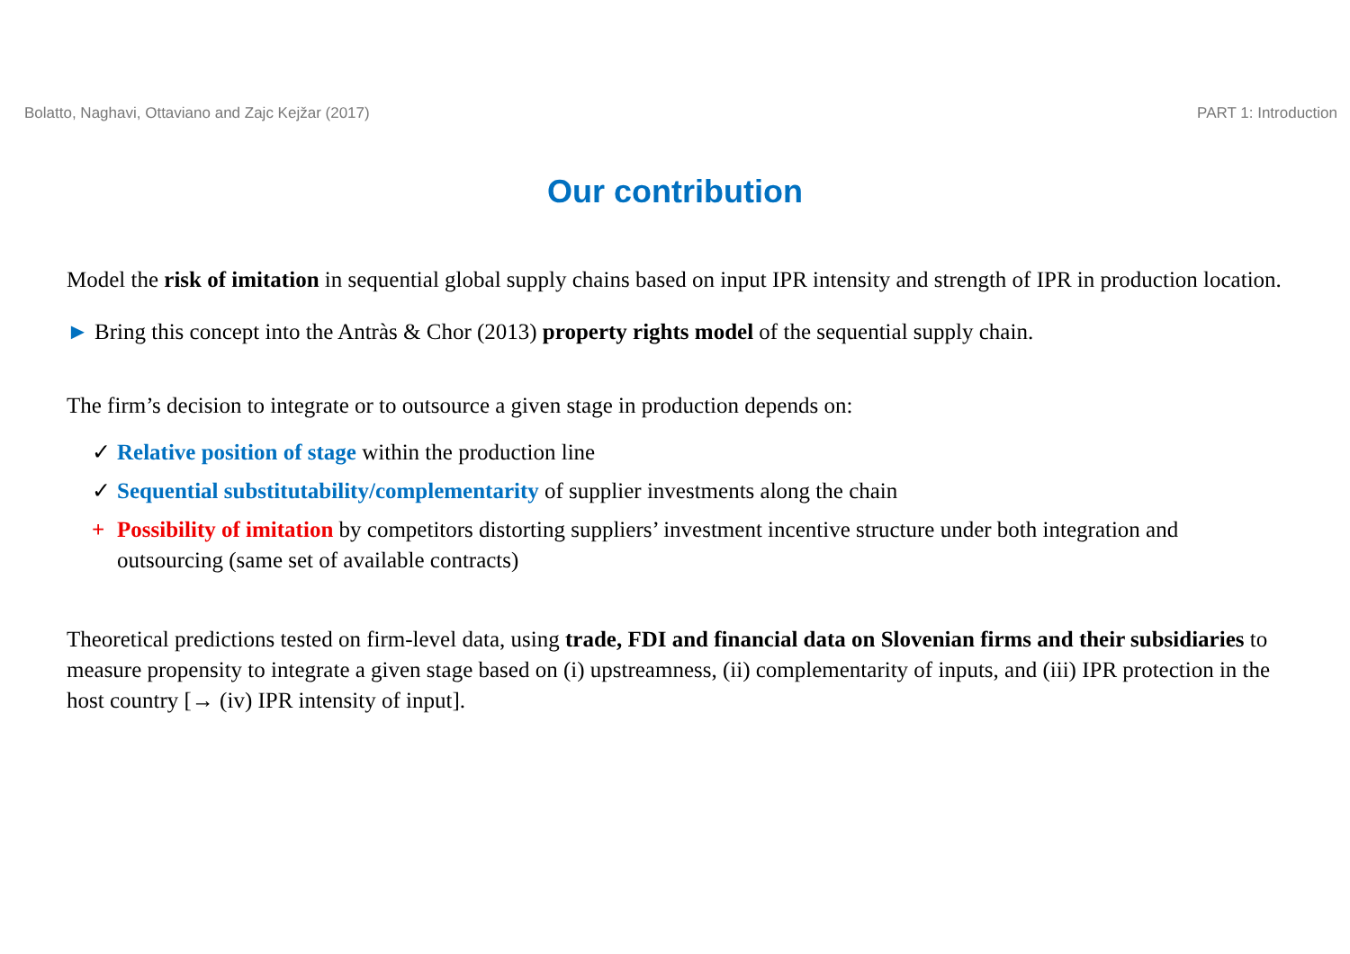Bolatto, Naghavi, Ottaviano and Zajc Kejžar (2017) PART 1: Introduction
Our contribution
Model the risk of imitation in sequential global supply chains based on input IPR intensity and strength of IPR in production location.
► Bring this concept into the Antràs & Chor (2013) property rights model of the sequential supply chain.
The firm’s decision to integrate or to outsource a given stage in production depends on:
✓ Relative position of stage within the production line
✓ Sequential substitutability/complementarity of supplier investments along the chain
+ Possibility of imitation by competitors distorting suppliers’ investment incentive structure under both integration and outsourcing (same set of available contracts)
Theoretical predictions tested on firm-level data, using trade, FDI and financial data on Slovenian firms and their subsidiaries to measure propensity to integrate a given stage based on (i) upstreamness, (ii) complementarity of inputs, and (iii) IPR protection in the host country [→ (iv) IPR intensity of input].